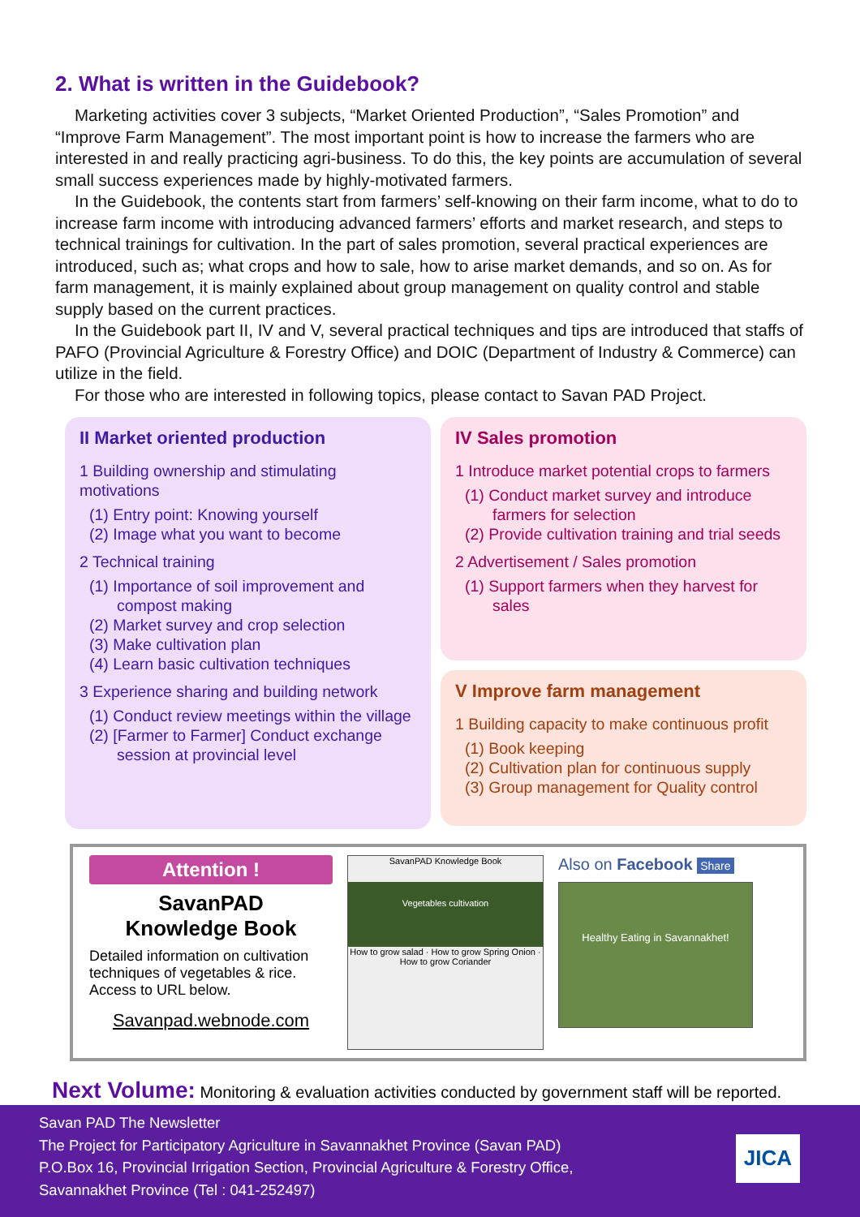2. What is written in the Guidebook?
Marketing activities cover 3 subjects, “Market Oriented Production”, “Sales Promotion” and “Improve Farm Management”. The most important point is how to increase the farmers who are interested in and really practicing agri-business. To do this, the key points are accumulation of several small success experiences made by highly-motivated farmers.
In the Guidebook, the contents start from farmers’ self-knowing on their farm income, what to do to increase farm income with introducing advanced farmers’ efforts and market research, and steps to technical trainings for cultivation. In the part of sales promotion, several practical experiences are introduced, such as; what crops and how to sale, how to arise market demands, and so on. As for farm management, it is mainly explained about group management on quality control and stable supply based on the current practices.
In the Guidebook part II, IV and V, several practical techniques and tips are introduced that staffs of PAFO (Provincial Agriculture & Forestry Office) and DOIC (Department of Industry & Commerce) can utilize in the field.
For those who are interested in following topics, please contact to Savan PAD Project.
II Market oriented production
1 Building ownership and stimulating motivations
(1) Entry point: Knowing yourself
(2) Image what you want to become
2 Technical training
(1) Importance of soil improvement and compost making
(2) Market survey and crop selection
(3) Make cultivation plan
(4) Learn basic cultivation techniques
3 Experience sharing and building network
(1) Conduct review meetings within the village
(2) [Farmer to Farmer] Conduct exchange session at provincial level
IV Sales promotion
1 Introduce market potential crops to farmers
(1) Conduct market survey and introduce farmers for selection
(2) Provide cultivation training and trial seeds
2 Advertisement / Sales promotion
(1) Support farmers when they harvest for sales
V Improve farm management
1 Building capacity to make continuous profit
(1) Book keeping
(2) Cultivation plan for continuous supply
(3) Group management for Quality control
Attention !
SavanPAD
Knowledge Book
Detailed information on cultivation techniques of vegetables & rice. Access to URL below.
Savanpad.webnode.com
SavanPAD Knowledge Book
Vegetables cultivation
How to grow salad · How to grow Spring Onion · How to grow Coriander
Also on Facebook Share
Healthy Eating in Savannakhet!
Next Volume: Monitoring & evaluation activities conducted by government staff will be reported.
Savan PAD The Newsletter
The Project for Participatory Agriculture in Savannakhet Province (Savan PAD)
P.O.Box 16, Provincial Irrigation Section, Provincial Agriculture & Forestry Office,
Savannakhet Province (Tel : 041-252497)
JICA